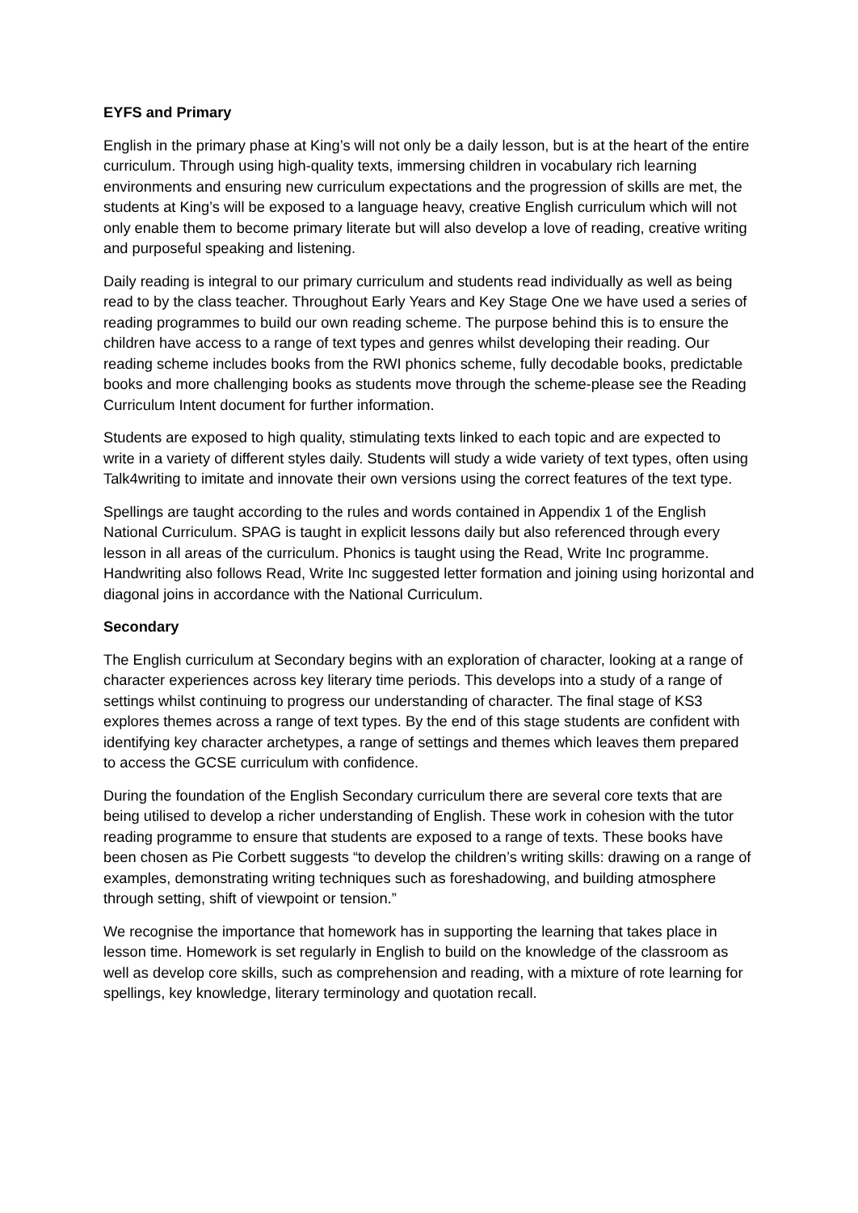EYFS and Primary
English in the primary phase at King’s will not only be a daily lesson, but is at the heart of the entire curriculum. Through using high-quality texts, immersing children in vocabulary rich learning environments and ensuring new curriculum expectations and the progression of skills are met, the students at King’s will be exposed to a language heavy, creative English curriculum which will not only enable them to become primary literate but will also develop a love of reading, creative writing and purposeful speaking and listening.
Daily reading is integral to our primary curriculum and students read individually as well as being read to by the class teacher. Throughout Early Years and Key Stage One we have used a series of reading programmes to build our own reading scheme. The purpose behind this is to ensure the children have access to a range of text types and genres whilst developing their reading. Our reading scheme includes books from the RWI phonics scheme, fully decodable books, predictable books and more challenging books as students move through the scheme-please see the Reading Curriculum Intent document for further information.
Students are exposed to high quality, stimulating texts linked to each topic and are expected to write in a variety of different styles daily. Students will study a wide variety of text types, often using Talk4writing to imitate and innovate their own versions using the correct features of the text type.
Spellings are taught according to the rules and words contained in Appendix 1 of the English National Curriculum. SPAG is taught in explicit lessons daily but also referenced through every lesson in all areas of the curriculum. Phonics is taught using the Read, Write Inc programme. Handwriting also follows Read, Write Inc suggested letter formation and joining using horizontal and diagonal joins in accordance with the National Curriculum.
Secondary
The English curriculum at Secondary begins with an exploration of character, looking at a range of character experiences across key literary time periods. This develops into a study of a range of settings whilst continuing to progress our understanding of character. The final stage of KS3 explores themes across a range of text types. By the end of this stage students are confident with identifying key character archetypes, a range of settings and themes which leaves them prepared to access the GCSE curriculum with confidence.
During the foundation of the English Secondary curriculum there are several core texts that are being utilised to develop a richer understanding of English. These work in cohesion with the tutor reading programme to ensure that students are exposed to a range of texts. These books have been chosen as Pie Corbett suggests “to develop the children’s writing skills: drawing on a range of examples, demonstrating writing techniques such as foreshadowing, and building atmosphere through setting, shift of viewpoint or tension.”
We recognise the importance that homework has in supporting the learning that takes place in lesson time. Homework is set regularly in English to build on the knowledge of the classroom as well as develop core skills, such as comprehension and reading, with a mixture of rote learning for spellings, key knowledge, literary terminology and quotation recall.